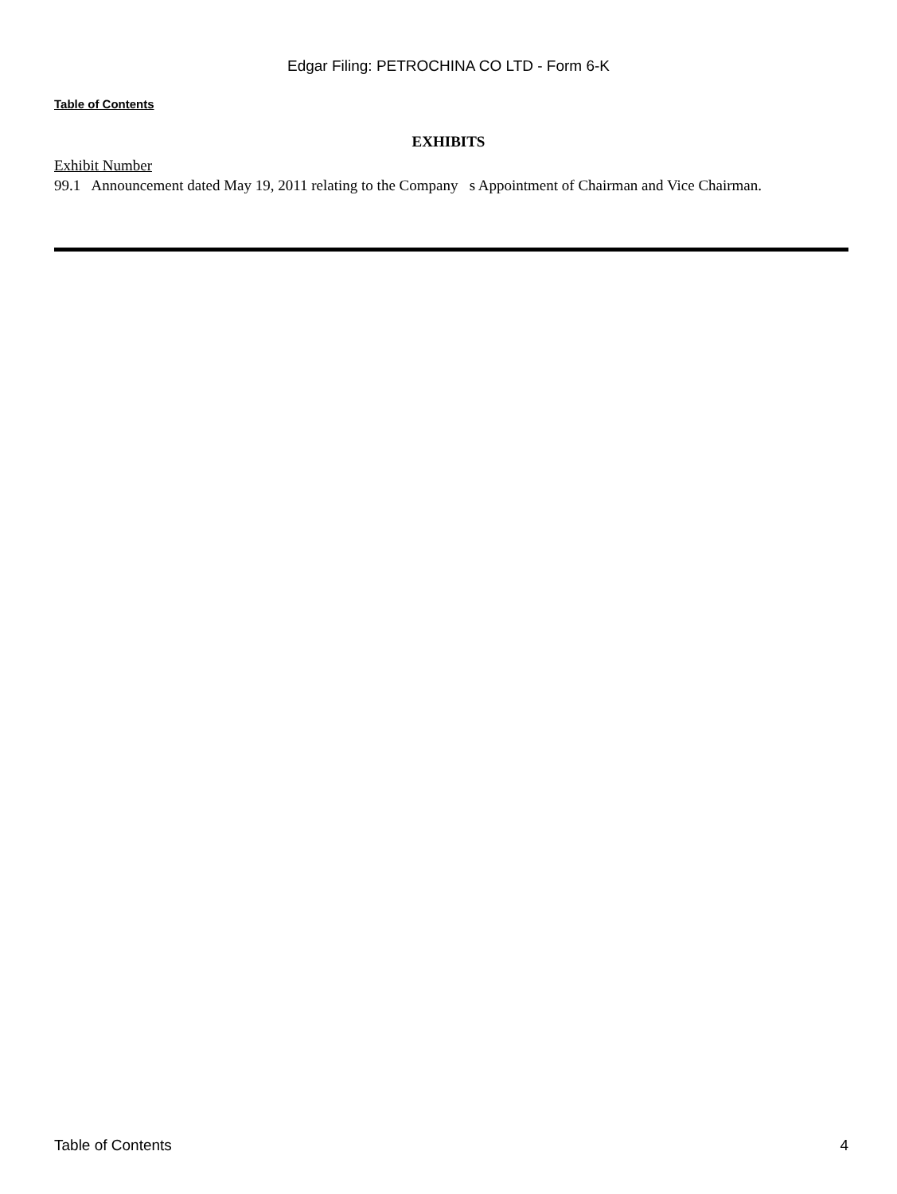Edgar Filing: PETROCHINA CO LTD - Form 6-K
Table of Contents
EXHIBITS
Exhibit Number
99.1 Announcement dated May 19, 2011 relating to the Company s Appointment of Chairman and Vice Chairman.
Table of Contents 4